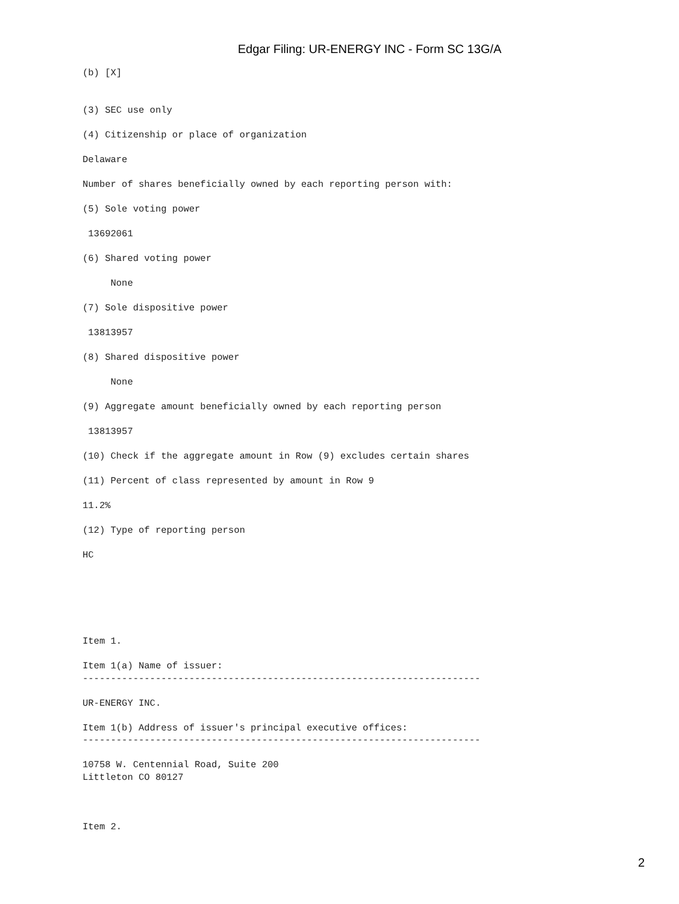Edgar Filing: UR-ENERGY INC - Form SC 13G/A
(b) [X]


(3) SEC use only

(4) Citizenship or place of organization

Delaware

Number of shares beneficially owned by each reporting person with:

(5) Sole voting power

 13692061

(6) Shared voting power

     None

(7) Sole dispositive power

 13813957

(8) Shared dispositive power

     None

(9) Aggregate amount beneficially owned by each reporting person

 13813957

(10) Check if the aggregate amount in Row (9) excludes certain shares

(11) Percent of class represented by amount in Row 9

11.2%

(12) Type of reporting person

HC






Item 1.

Item 1(a) Name of issuer:
-----------------------------------------------------------------------

UR-ENERGY INC.

Item 1(b) Address of issuer's principal executive offices:
-----------------------------------------------------------------------

10758 W. Centennial Road, Suite 200
Littleton CO 80127



Item 2.
2